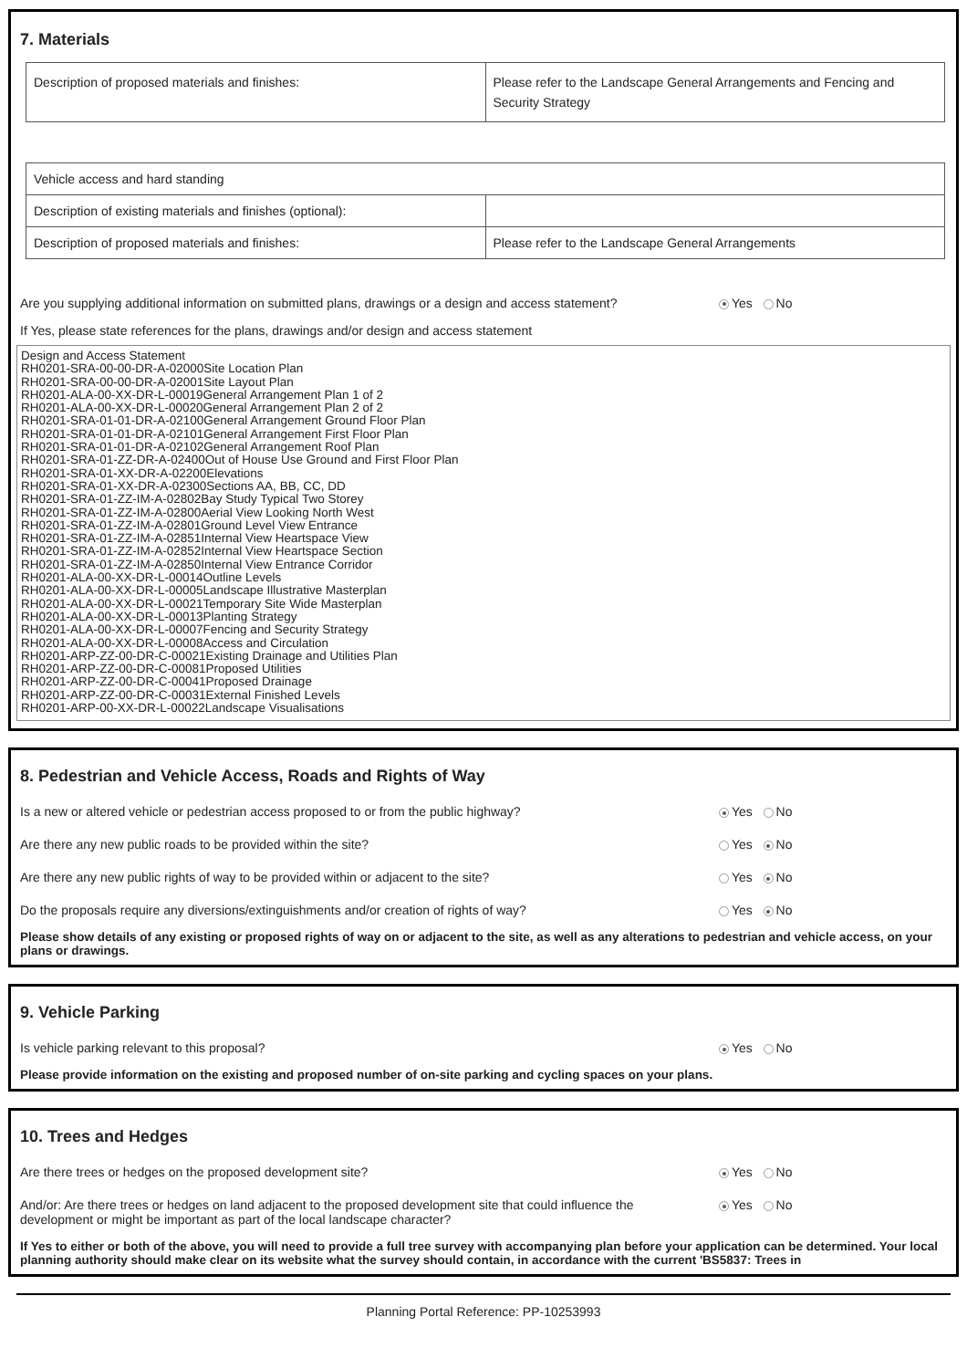7. Materials
| Description of proposed materials and finishes: | Please refer to the Landscape General Arrangements and Fencing and Security Strategy |
| Vehicle access and hard standing | |
| Description of existing materials and finishes (optional): | |
| Description of proposed materials and finishes: | Please refer to the Landscape General Arrangements |
Are you supplying additional information on submitted plans, drawings or a design and access statement? Yes No
If Yes, please state references for the plans, drawings and/or design and access statement
Design and Access Statement
RH0201-SRA-00-00-DR-A-02000Site Location Plan
RH0201-SRA-00-00-DR-A-02001Site Layout Plan
RH0201-ALA-00-XX-DR-L-00019General Arrangement Plan 1 of 2
RH0201-ALA-00-XX-DR-L-00020General Arrangement Plan 2 of 2
RH0201-SRA-01-01-DR-A-02100General Arrangement Ground Floor Plan
RH0201-SRA-01-01-DR-A-02101General Arrangement First Floor Plan
RH0201-SRA-01-01-DR-A-02102General Arrangement Roof Plan
RH0201-SRA-01-ZZ-DR-A-02400Out of House Use Ground and First Floor Plan
RH0201-SRA-01-XX-DR-A-02200Elevations
RH0201-SRA-01-XX-DR-A-02300Sections AA, BB, CC, DD
RH0201-SRA-01-ZZ-IM-A-02802Bay Study Typical Two Storey
RH0201-SRA-01-ZZ-IM-A-02800Aerial View Looking North West
RH0201-SRA-01-ZZ-IM-A-02801Ground Level View Entrance
RH0201-SRA-01-ZZ-IM-A-02851Internal View Heartspace View
RH0201-SRA-01-ZZ-IM-A-02852Internal View Heartspace Section
RH0201-SRA-01-ZZ-IM-A-02850Internal View Entrance Corridor
RH0201-ALA-00-XX-DR-L-00014Outline Levels
RH0201-ALA-00-XX-DR-L-00005Landscape Illustrative Masterplan
RH0201-ALA-00-XX-DR-L-00021Temporary Site Wide Masterplan
RH0201-ALA-00-XX-DR-L-00013Planting Strategy
RH0201-ALA-00-XX-DR-L-00007Fencing and Security Strategy
RH0201-ALA-00-XX-DR-L-00008Access and Circulation
RH0201-ARP-ZZ-00-DR-C-00021Existing Drainage and Utilities Plan
RH0201-ARP-ZZ-00-DR-C-00081Proposed Utilities
RH0201-ARP-ZZ-00-DR-C-00041Proposed Drainage
RH0201-ARP-ZZ-00-DR-C-00031External Finished Levels
RH0201-ARP-00-XX-DR-L-00022Landscape Visualisations
8. Pedestrian and Vehicle Access, Roads and Rights of Way
Is a new or altered vehicle or pedestrian access proposed to or from the public highway? Yes No
Are there any new public roads to be provided within the site? Yes No
Are there any new public rights of way to be provided within or adjacent to the site? Yes No
Do the proposals require any diversions/extinguishments and/or creation of rights of way? Yes No
Please show details of any existing or proposed rights of way on or adjacent to the site, as well as any alterations to pedestrian and vehicle access, on your plans or drawings.
9. Vehicle Parking
Is vehicle parking relevant to this proposal? Yes No
Please provide information on the existing and proposed number of on-site parking and cycling spaces on your plans.
10. Trees and Hedges
Are there trees or hedges on the proposed development site? Yes No
And/or: Are there trees or hedges on land adjacent to the proposed development site that could influence the
development or might be important as part of the local landscape character? Yes No
If Yes to either or both of the above, you will need to provide a full tree survey with accompanying plan before your application can be determined. Your local planning authority should make clear on its website what the survey should contain, in accordance with the current 'BS5837: Trees in
Planning Portal Reference: PP-10253993